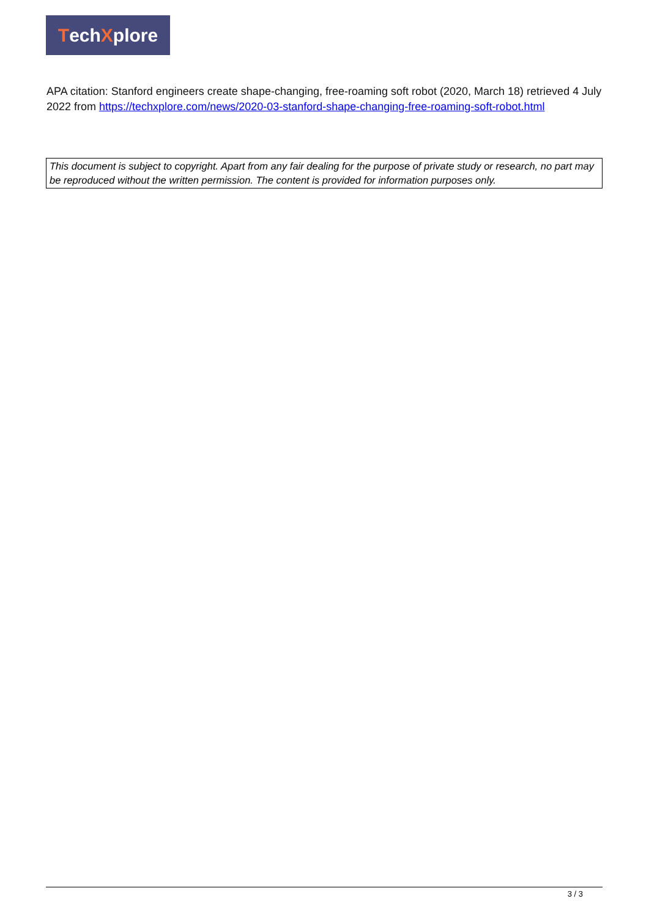Tech X plore
APA citation: Stanford engineers create shape-changing, free-roaming soft robot (2020, March 18) retrieved 4 July 2022 from https://techxplore.com/news/2020-03-stanford-shape-changing-free-roaming-soft-robot.html
This document is subject to copyright. Apart from any fair dealing for the purpose of private study or research, no part may be reproduced without the written permission. The content is provided for information purposes only.
3 / 3